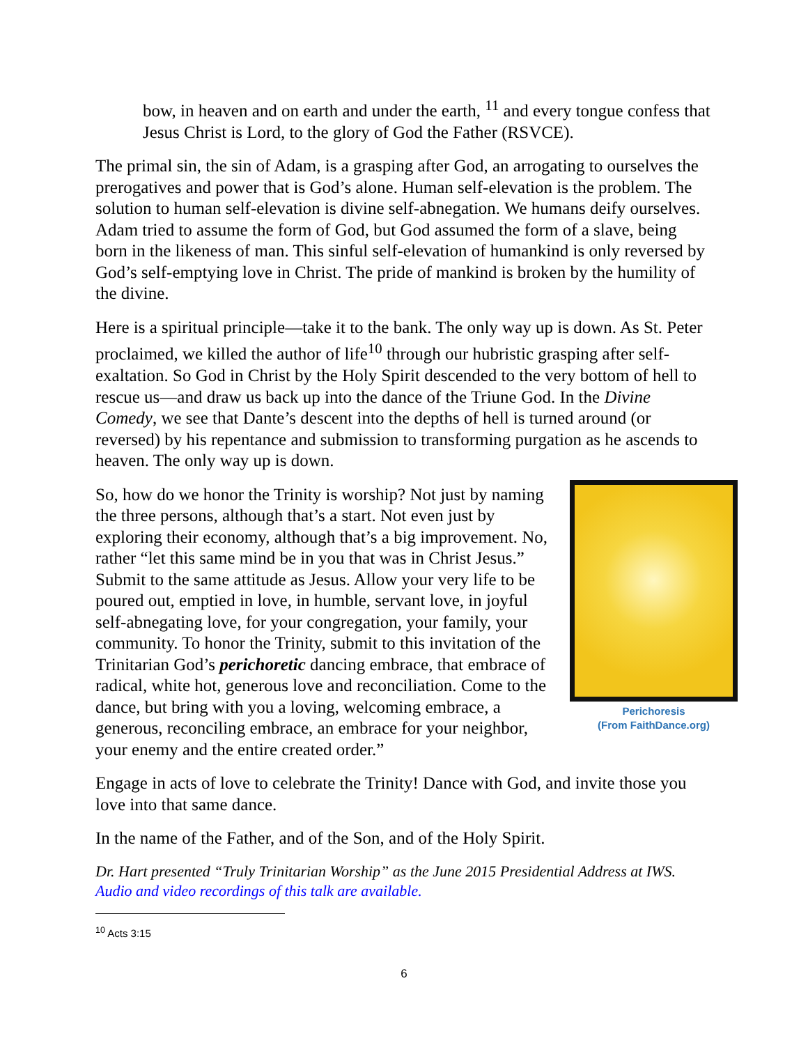bow, in heaven and on earth and under the earth, <sup>11</sup> and every tongue confess that Jesus Christ is Lord, to the glory of God the Father (RSVCE).
The primal sin, the sin of Adam, is a grasping after God, an arrogating to ourselves the prerogatives and power that is God’s alone. Human self-elevation is the problem. The solution to human self-elevation is divine self-abnegation. We humans deify ourselves. Adam tried to assume the form of God, but God assumed the form of a slave, being born in the likeness of man. This sinful self-elevation of humankind is only reversed by God’s self-emptying love in Christ. The pride of mankind is broken by the humility of the divine.
Here is a spiritual principle—take it to the bank. The only way up is down. As St. Peter proclaimed, we killed the author of life<sup>10</sup> through our hubristic grasping after self-exaltation. So God in Christ by the Holy Spirit descended to the very bottom of hell to rescue us—and draw us back up into the dance of the Triune God. In the Divine Comedy, we see that Dante’s descent into the depths of hell is turned around (or reversed) by his repentance and submission to transforming purgation as he ascends to heaven. The only way up is down.
Perichoresis
(From FaithDance.org)
So, how do we honor the Trinity is worship? Not just by naming the three persons, although that’s a start. Not even just by exploring their economy, although that’s a big improvement. No, rather “let this same mind be in you that was in Christ Jesus.” Submit to the same attitude as Jesus. Allow your very life to be poured out, emptied in love, in humble, servant love, in joyful self-abnegating love, for your congregation, your family, your community. To honor the Trinity, submit to this invitation of the Trinitarian God’s perichoretic dancing embrace, that embrace of radical, white hot, generous love and reconciliation. Come to the dance, but bring with you a loving, welcoming embrace, a generous, reconciling embrace, an embrace for your neighbor, your enemy and the entire created order.”
Engage in acts of love to celebrate the Trinity! Dance with God, and invite those you love into that same dance.
In the name of the Father, and of the Son, and of the Holy Spirit.
Dr. Hart presented “Truly Trinitarian Worship” as the June 2015 Presidential Address at IWS. Audio and video recordings of this talk are available.
<sup>10</sup> Acts 3:15
6